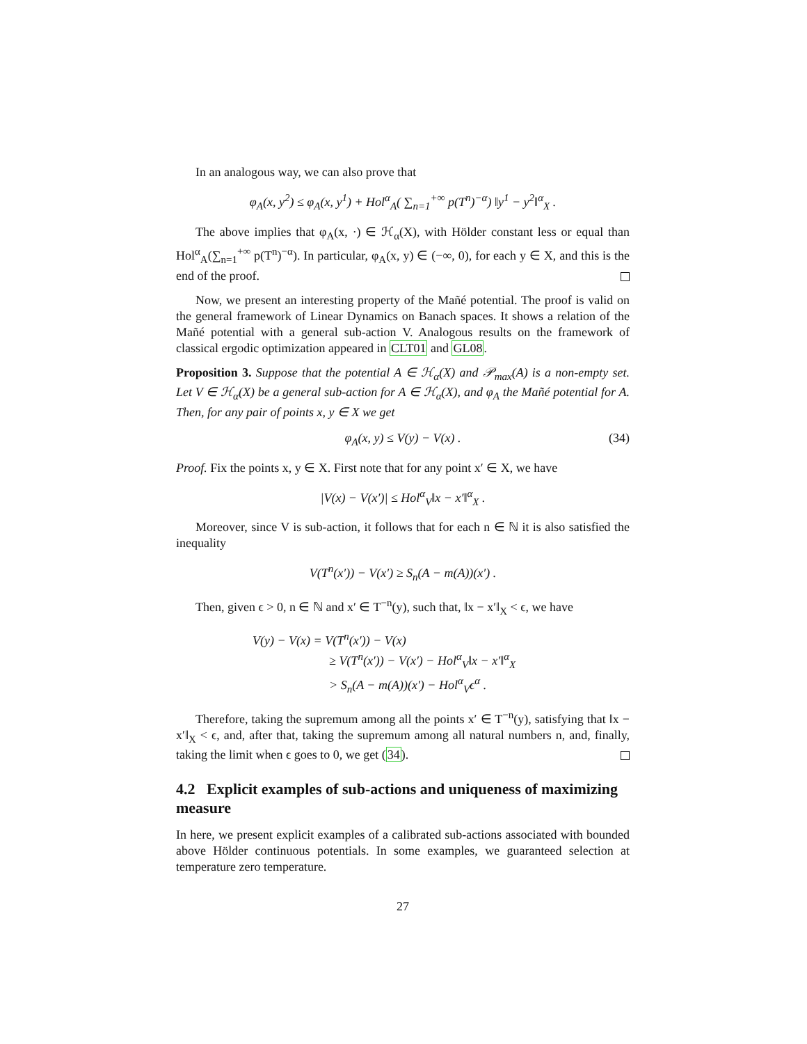In an analogous way, we can also prove that
φ<sub>A</sub>(x, y<sup>2</sup>) ≤ φ<sub>A</sub>(x, y<sup>1</sup>) + Hol<sup>α</sup><sub>A</sub>( ∑<sub>n=1</sub><sup>+∞</sup> p(T<sup>n</sup>)<sup>−α</sup>) ‖y<sup>1</sup> − y<sup>2</sup>‖<sup>α</sup><sub>X</sub> .
The above implies that φ<sub>A</sub>(x, ·) ∈ ℋ<sub>α</sub>(X), with Hölder constant less or equal than Hol<sup>α</sup><sub>A</sub>(∑<sub>n=1</sub><sup>+∞</sup> p(T<sup>n</sup>)<sup>−α</sup>). In particular, φ<sub>A</sub>(x, y) ∈ (−∞, 0), for each y ∈ X, and this is the end of the proof.
Now, we present an interesting property of the Mañé potential. The proof is valid on the general framework of Linear Dynamics on Banach spaces. It shows a relation of the Mañé potential with a general sub-action V. Analogous results on the framework of classical ergodic optimization appeared in CLT01 and GL08.
Proposition 3. Suppose that the potential A ∈ ℋ<sub>α</sub>(X) and 𝒫<sub>max</sub>(A) is a non-empty set. Let V ∈ ℋ<sub>α</sub>(X) be a general sub-action for A ∈ ℋ<sub>α</sub>(X), and φ<sub>A</sub> the Mañé potential for A. Then, for any pair of points x, y ∈ X we get
φ<sub>A</sub>(x, y) ≤ V(y) − V(x) . (34)
Proof. Fix the points x, y ∈ X. First note that for any point x′ ∈ X, we have
|V(x) − V(x′)| ≤ Hol<sup>α</sup><sub>V</sub>‖x − x′‖<sup>α</sup><sub>X</sub> .
Moreover, since V is sub-action, it follows that for each n ∈ ℕ it is also satisfied the inequality
V(T<sup>n</sup>(x′)) − V(x′) ≥ S<sub>n</sub>(A − m(A))(x′) .
Then, given ϵ > 0, n ∈ ℕ and x′ ∈ T<sup>−n</sup>(y), such that, ‖x − x′‖<sub>X</sub> < ϵ, we have
V(y) − V(x) = V(T<sup>n</sup>(x′)) − V(x)
≥ V(T<sup>n</sup>(x′)) − V(x′) − Hol<sup>α</sup><sub>V</sub>‖x − x′‖<sup>α</sup><sub>X</sub>
> S<sub>n</sub>(A − m(A))(x′) − Hol<sup>α</sup><sub>V</sub>ϵ<sup>α</sup> .
Therefore, taking the supremum among all the points x′ ∈ T<sup>−n</sup>(y), satisfying that ‖x − x′‖<sub>X</sub> < ϵ, and, after that, taking the supremum among all natural numbers n, and, finally, taking the limit when ϵ goes to 0, we get (34).
4.2 Explicit examples of sub-actions and uniqueness of maximizing measure
In here, we present explicit examples of a calibrated sub-actions associated with bounded above Hölder continuous potentials. In some examples, we guaranteed selection at temperature zero temperature.
27